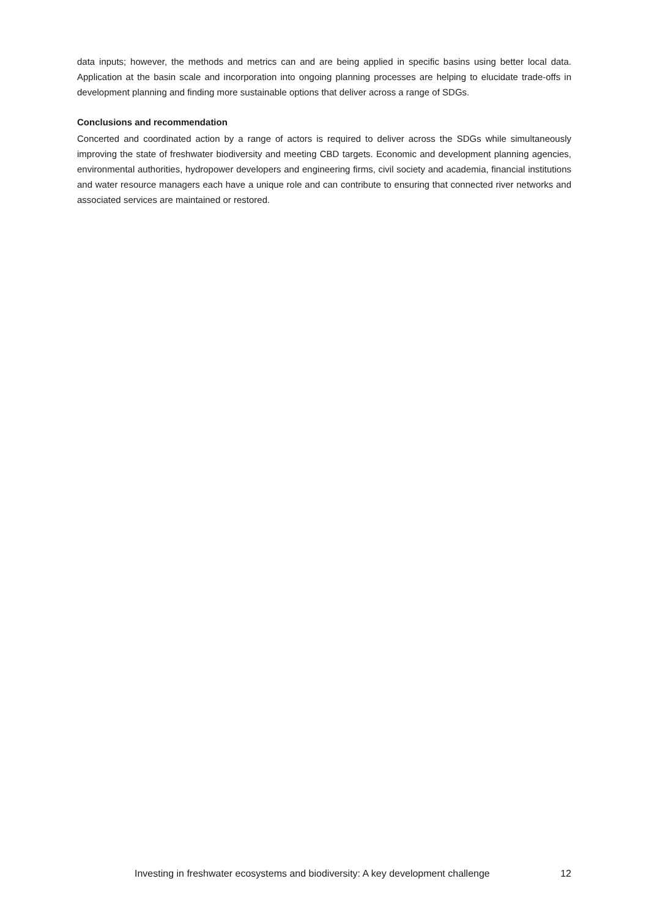data inputs; however, the methods and metrics can and are being applied in specific basins using better local data. Application at the basin scale and incorporation into ongoing planning processes are helping to elucidate trade-offs in development planning and finding more sustainable options that deliver across a range of SDGs.
Conclusions and recommendation
Concerted and coordinated action by a range of actors is required to deliver across the SDGs while simultaneously improving the state of freshwater biodiversity and meeting CBD targets. Economic and development planning agencies, environmental authorities, hydropower developers and engineering firms, civil society and academia, financial institutions and water resource managers each have a unique role and can contribute to ensuring that connected river networks and associated services are maintained or restored.
Investing in freshwater ecosystems and biodiversity: A key development challenge 12